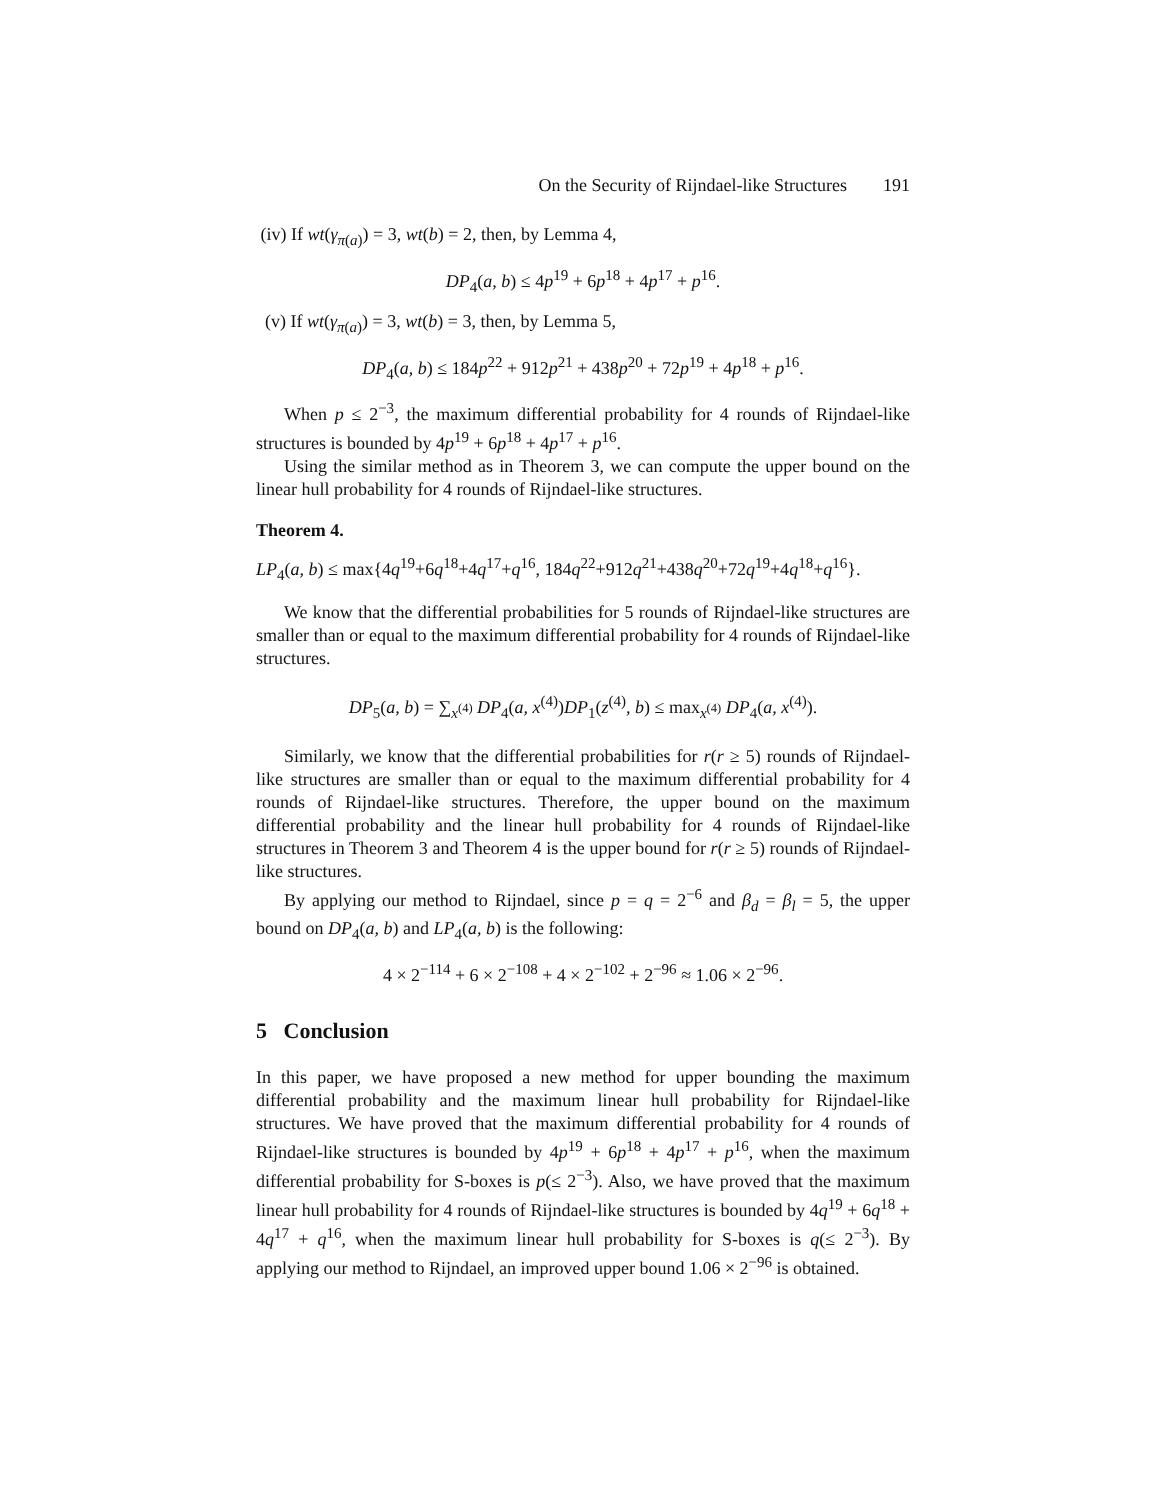On the Security of Rijndael-like Structures 191
(iv) If wt(γ<sub>π(a)</sub>) = 3, wt(b) = 2, then, by Lemma 4,
DP<sub>4</sub>(a, b) ≤ 4p<sup>19</sup> + 6p<sup>18</sup> + 4p<sup>17</sup> + p<sup>16</sup>.
(v) If wt(γ<sub>π(a)</sub>) = 3, wt(b) = 3, then, by Lemma 5,
DP<sub>4</sub>(a, b) ≤ 184p<sup>22</sup> + 912p<sup>21</sup> + 438p<sup>20</sup> + 72p<sup>19</sup> + 4p<sup>18</sup> + p<sup>16</sup>.
When p ≤ 2<sup>−3</sup>, the maximum differential probability for 4 rounds of Rijndael-like structures is bounded by 4p<sup>19</sup> + 6p<sup>18</sup> + 4p<sup>17</sup> + p<sup>16</sup>.
Using the similar method as in Theorem 3, we can compute the upper bound on the linear hull probability for 4 rounds of Rijndael-like structures.
Theorem 4.
LP<sub>4</sub>(a, b) ≤ max{4q<sup>19</sup>+6q<sup>18</sup>+4q<sup>17</sup>+q<sup>16</sup>, 184q<sup>22</sup>+912q<sup>21</sup>+438q<sup>20</sup>+72q<sup>19</sup>+4q<sup>18</sup>+q<sup>16</sup>}.
We know that the differential probabilities for 5 rounds of Rijndael-like structures are smaller than or equal to the maximum differential probability for 4 rounds of Rijndael-like structures.
DP<sub>5</sub>(a, b) = ∑<sub>x<sup>(4)</sup></sub> DP<sub>4</sub>(a, x<sup>(4)</sup>)DP<sub>1</sub>(z<sup>(4)</sup>, b) ≤ max<sub>x<sup>(4)</sup></sub> DP<sub>4</sub>(a, x<sup>(4)</sup>).
Similarly, we know that the differential probabilities for r(r ≥ 5) rounds of Rijndael-like structures are smaller than or equal to the maximum differential probability for 4 rounds of Rijndael-like structures. Therefore, the upper bound on the maximum differential probability and the linear hull probability for 4 rounds of Rijndael-like structures in Theorem 3 and Theorem 4 is the upper bound for r(r ≥ 5) rounds of Rijndael-like structures.
By applying our method to Rijndael, since p = q = 2<sup>−6</sup> and β<sub>d</sub> = β<sub>l</sub> = 5, the upper bound on DP<sub>4</sub>(a, b) and LP<sub>4</sub>(a, b) is the following:
4 × 2<sup>−114</sup> + 6 × 2<sup>−108</sup> + 4 × 2<sup>−102</sup> + 2<sup>−96</sup> ≈ 1.06 × 2<sup>−96</sup>.
5 Conclusion
In this paper, we have proposed a new method for upper bounding the maximum differential probability and the maximum linear hull probability for Rijndael-like structures. We have proved that the maximum differential probability for 4 rounds of Rijndael-like structures is bounded by 4p<sup>19</sup> + 6p<sup>18</sup> + 4p<sup>17</sup> + p<sup>16</sup>, when the maximum differential probability for S-boxes is p(≤ 2<sup>−3</sup>). Also, we have proved that the maximum linear hull probability for 4 rounds of Rijndael-like structures is bounded by 4q<sup>19</sup> + 6q<sup>18</sup> + 4q<sup>17</sup> + q<sup>16</sup>, when the maximum linear hull probability for S-boxes is q(≤ 2<sup>−3</sup>). By applying our method to Rijndael, an improved upper bound 1.06 × 2<sup>−96</sup> is obtained.